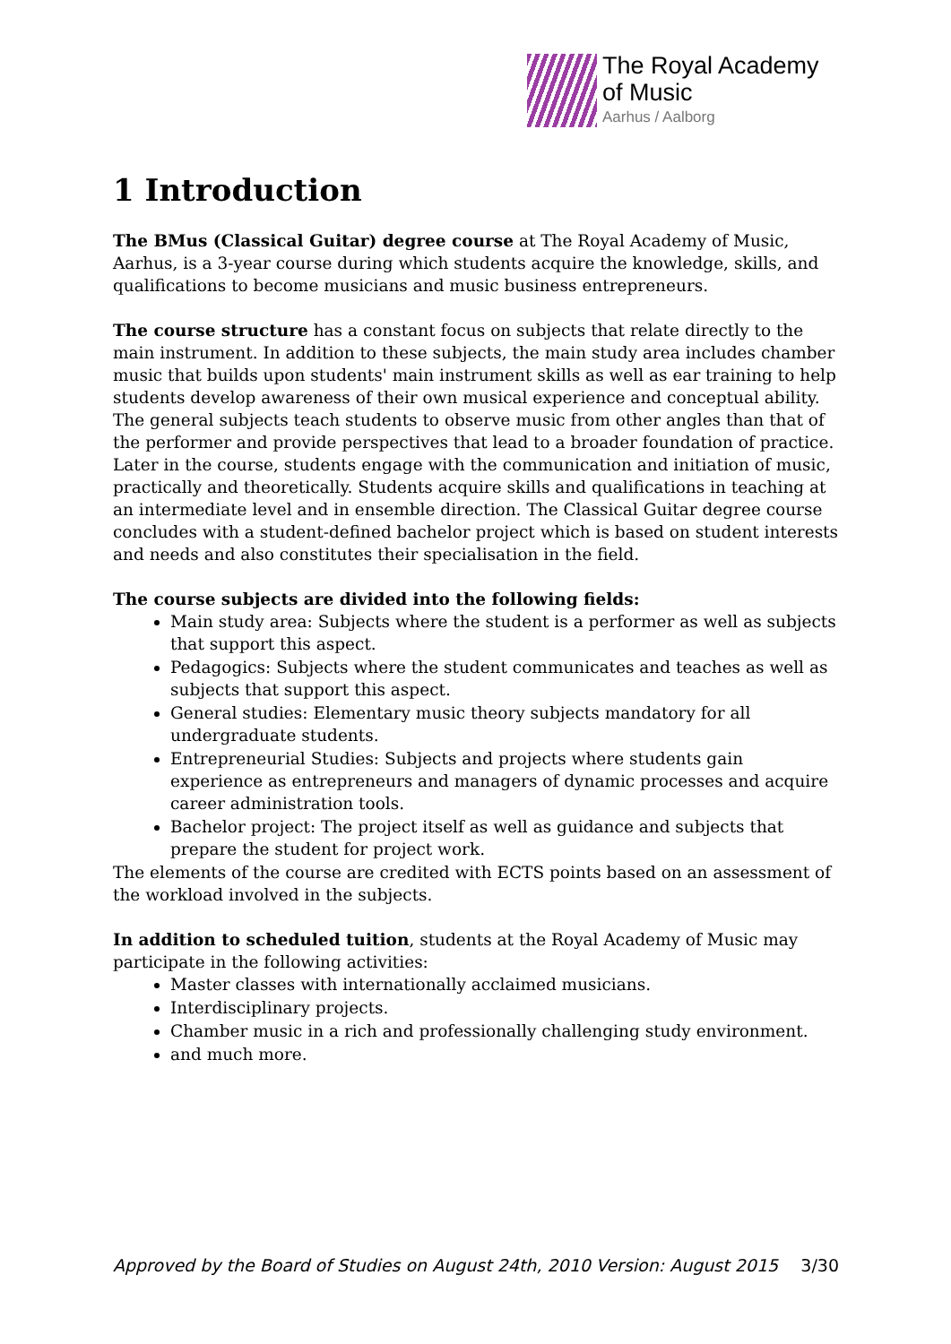The Royal Academy
of Music
Aarhus / Aalborg
1 Introduction
The BMus (Classical Guitar) degree course at The Royal Academy of Music, Aarhus, is a 3-year course during which students acquire the knowledge, skills, and qualifications to become musicians and music business entrepreneurs.
The course structure has a constant focus on subjects that relate directly to the main instrument. In addition to these subjects, the main study area includes chamber music that builds upon students' main instrument skills as well as ear training to help students develop awareness of their own musical experience and conceptual ability. The general subjects teach students to observe music from other angles than that of the performer and provide perspectives that lead to a broader foundation of practice. Later in the course, students engage with the communication and initiation of music, practically and theoretically. Students acquire skills and qualifications in teaching at an intermediate level and in ensemble direction. The Classical Guitar degree course concludes with a student-defined bachelor project which is based on student interests and needs and also constitutes their specialisation in the field.
The course subjects are divided into the following fields:
Main study area: Subjects where the student is a performer as well as subjects that support this aspect.
Pedagogics: Subjects where the student communicates and teaches as well as subjects that support this aspect.
General studies: Elementary music theory subjects mandatory for all undergraduate students.
Entrepreneurial Studies: Subjects and projects where students gain experience as entrepreneurs and managers of dynamic processes and acquire career administration tools.
Bachelor project: The project itself as well as guidance and subjects that prepare the student for project work.
The elements of the course are credited with ECTS points based on an assessment of the workload involved in the subjects.
In addition to scheduled tuition, students at the Royal Academy of Music may participate in the following activities:
Master classes with internationally acclaimed musicians.
Interdisciplinary projects.
Chamber music in a rich and professionally challenging study environment.
and much more.
Approved by the Board of Studies on August 24th, 2010 Version: August 2015 3/30